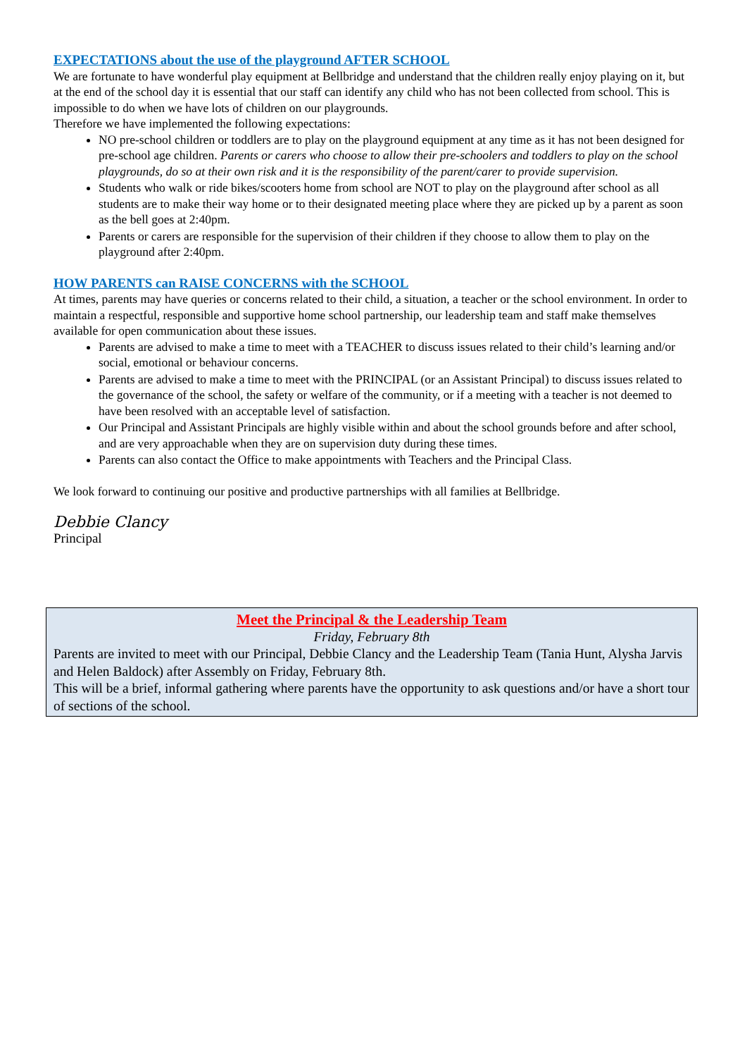EXPECTATIONS about the use of the playground AFTER SCHOOL
We are fortunate to have wonderful play equipment at Bellbridge and understand that the children really enjoy playing on it, but at the end of the school day it is essential that our staff can identify any child who has not been collected from school. This is impossible to do when we have lots of children on our playgrounds.
Therefore we have implemented the following expectations:
NO pre-school children or toddlers are to play on the playground equipment at any time as it has not been designed for pre-school age children. Parents or carers who choose to allow their pre-schoolers and toddlers to play on the school playgrounds, do so at their own risk and it is the responsibility of the parent/carer to provide supervision.
Students who walk or ride bikes/scooters home from school are NOT to play on the playground after school as all students are to make their way home or to their designated meeting place where they are picked up by a parent as soon as the bell goes at 2:40pm.
Parents or carers are responsible for the supervision of their children if they choose to allow them to play on the playground after 2:40pm.
HOW PARENTS can RAISE CONCERNS with the SCHOOL
At times, parents may have queries or concerns related to their child, a situation, a teacher or the school environment. In order to maintain a respectful, responsible and supportive home school partnership, our leadership team and staff make themselves available for open communication about these issues.
Parents are advised to make a time to meet with a TEACHER to discuss issues related to their child’s learning and/or social, emotional or behaviour concerns.
Parents are advised to make a time to meet with the PRINCIPAL (or an Assistant Principal) to discuss issues related to the governance of the school, the safety or welfare of the community, or if a meeting with a teacher is not deemed to have been resolved with an acceptable level of satisfaction.
Our Principal and Assistant Principals are highly visible within and about the school grounds before and after school, and are very approachable when they are on supervision duty during these times.
Parents can also contact the Office to make appointments with Teachers and the Principal Class.
We look forward to continuing our positive and productive partnerships with all families at Bellbridge.
Debbie Clancy
Principal
Meet the Principal & the Leadership Team
Friday, February 8th
Parents are invited to meet with our Principal, Debbie Clancy and the Leadership Team (Tania Hunt, Alysha Jarvis and Helen Baldock) after Assembly on Friday, February 8th.
This will be a brief, informal gathering where parents have the opportunity to ask questions and/or have a short tour of sections of the school.